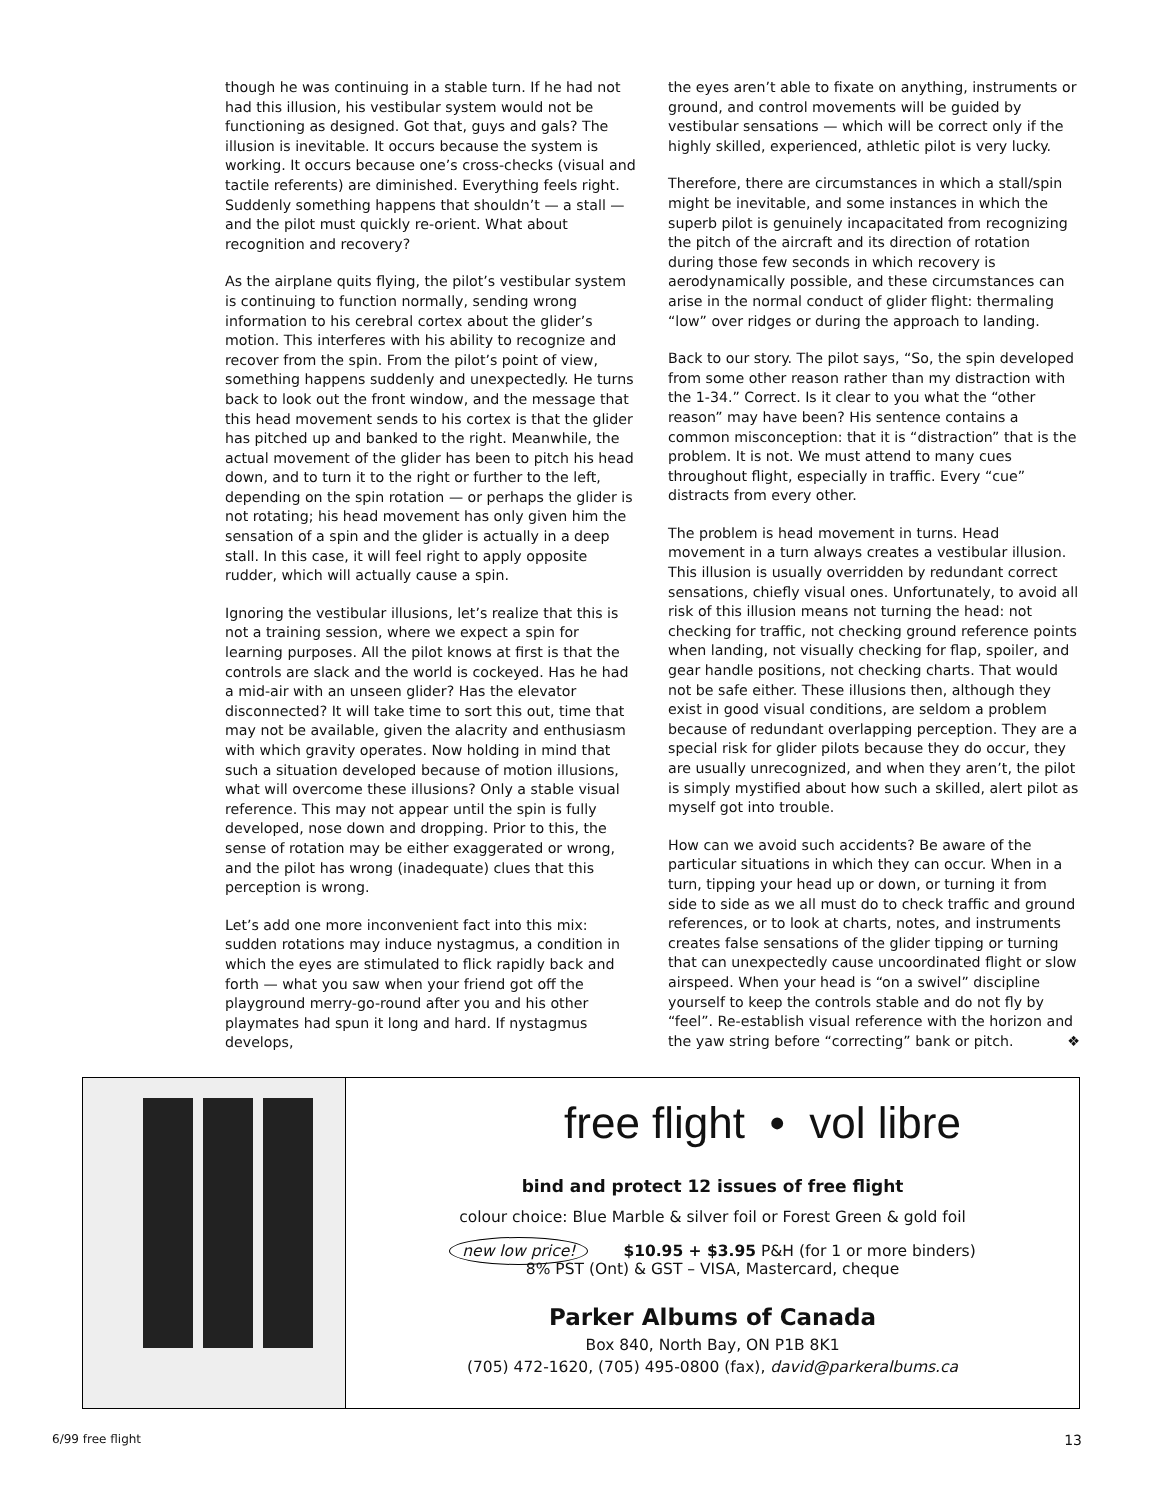though he was continuing in a stable turn. If he had not had this illusion, his vestibular system would not be functioning as designed. Got that, guys and gals? The illusion is inevitable. It occurs because the system is working. It occurs because one’s cross-checks (visual and tactile referents) are diminished. Everything feels right. Suddenly something happens that shouldn’t — a stall — and the pilot must quickly re-orient. What about recognition and recovery?
As the airplane quits flying, the pilot’s vestibular system is continuing to function normally, sending wrong information to his cerebral cortex about the glider’s motion. This interferes with his ability to recognize and recover from the spin. From the pilot’s point of view, something happens suddenly and unexpectedly. He turns back to look out the front window, and the message that this head movement sends to his cortex is that the glider has pitched up and banked to the right. Meanwhile, the actual movement of the glider has been to pitch his head down, and to turn it to the right or further to the left, depending on the spin rotation — or perhaps the glider is not rotating; his head movement has only given him the sensation of a spin and the glider is actually in a deep stall. In this case, it will feel right to apply opposite rudder, which will actually cause a spin.
Ignoring the vestibular illusions, let’s realize that this is not a training session, where we expect a spin for learning purposes. All the pilot knows at first is that the controls are slack and the world is cockeyed. Has he had a mid-air with an unseen glider? Has the elevator disconnected? It will take time to sort this out, time that may not be available, given the alacrity and enthusiasm with which gravity operates. Now holding in mind that such a situation developed because of motion illusions, what will overcome these illusions? Only a stable visual reference. This may not appear until the spin is fully developed, nose down and dropping. Prior to this, the sense of rotation may be either exaggerated or wrong, and the pilot has wrong (inadequate) clues that this perception is wrong.
Let’s add one more inconvenient fact into this mix: sudden rotations may induce nystagmus, a condition in which the eyes are stimulated to flick rapidly back and forth — what you saw when your friend got off the playground merry-go-round after you and his other playmates had spun it long and hard. If nystagmus develops,
the eyes aren’t able to fixate on anything, instruments or ground, and control movements will be guided by vestibular sensations — which will be correct only if the highly skilled, experienced, athletic pilot is very lucky.
Therefore, there are circumstances in which a stall/spin might be inevitable, and some instances in which the superb pilot is genuinely incapacitated from recognizing the pitch of the aircraft and its direction of rotation during those few seconds in which recovery is aerodynamically possible, and these circumstances can arise in the normal conduct of glider flight: thermaling “low” over ridges or during the approach to landing.
Back to our story. The pilot says, “So, the spin developed from some other reason rather than my distraction with the 1-34.” Correct. Is it clear to you what the “other reason” may have been? His sentence contains a common misconception: that it is “distraction” that is the problem. It is not. We must attend to many cues throughout flight, especially in traffic. Every “cue” distracts from every other.
The problem is head movement in turns. Head movement in a turn always creates a vestibular illusion. This illusion is usually overridden by redundant correct sensations, chiefly visual ones. Unfortunately, to avoid all risk of this illusion means not turning the head: not checking for traffic, not checking ground reference points when landing, not visually checking for flap, spoiler, and gear handle positions, not checking charts. That would not be safe either. These illusions then, although they exist in good visual conditions, are seldom a problem because of redundant overlapping perception. They are a special risk for glider pilots because they do occur, they are usually unrecognized, and when they aren’t, the pilot is simply mystified about how such a skilled, alert pilot as myself got into trouble.
How can we avoid such accidents? Be aware of the particular situations in which they can occur. When in a turn, tipping your head up or down, or turning it from side to side as we all must do to check traffic and ground references, or to look at charts, notes, and instruments creates false sensations of the glider tipping or turning that can unexpectedly cause uncoordinated flight or slow airspeed. When your head is “on a swivel” discipline yourself to keep the controls stable and do not fly by “feel”. Re-establish visual reference with the horizon and the yaw string before “correcting” bank or pitch. ❖
free flight • vol libre
bind and protect 12 issues of free flight
colour choice: Blue Marble & silver foil or Forest Green & gold foil
new low price! $10.95 + $3.95 P&H (for 1 or more binders)
8% PST (Ont) & GST – VISA, Mastercard, cheque
Parker Albums of Canada
Box 840, North Bay, ON P1B 8K1
(705) 472-1620, (705) 495-0800 (fax), david@parkeralbums.ca
6/99 free flight 13